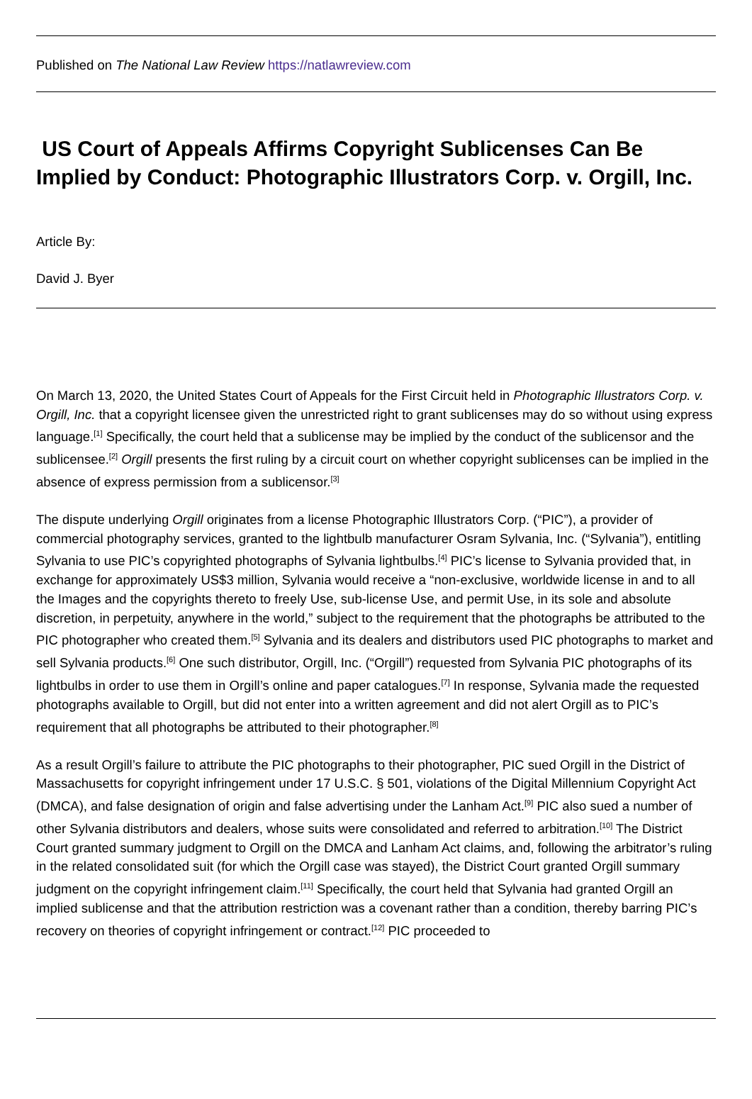Published on The National Law Review https://natlawreview.com
US Court of Appeals Affirms Copyright Sublicenses Can Be Implied by Conduct: Photographic Illustrators Corp. v. Orgill, Inc.
Article By:
David J. Byer
On March 13, 2020, the United States Court of Appeals for the First Circuit held in Photographic Illustrators Corp. v. Orgill, Inc. that a copyright licensee given the unrestricted right to grant sublicenses may do so without using express language.<sup>[1]</sup> Specifically, the court held that a sublicense may be implied by the conduct of the sublicensor and the sublicensee.<sup>[2]</sup> Orgill presents the first ruling by a circuit court on whether copyright sublicenses can be implied in the absence of express permission from a sublicensor.<sup>[3]</sup>
The dispute underlying Orgill originates from a license Photographic Illustrators Corp. (“PIC”), a provider of commercial photography services, granted to the lightbulb manufacturer Osram Sylvania, Inc. (“Sylvania”), entitling Sylvania to use PIC’s copyrighted photographs of Sylvania lightbulbs.<sup>[4]</sup> PIC’s license to Sylvania provided that, in exchange for approximately US$3 million, Sylvania would receive a “non-exclusive, worldwide license in and to all the Images and the copyrights thereto to freely Use, sub-license Use, and permit Use, in its sole and absolute discretion, in perpetuity, anywhere in the world,” subject to the requirement that the photographs be attributed to the PIC photographer who created them.<sup>[5]</sup> Sylvania and its dealers and distributors used PIC photographs to market and sell Sylvania products.<sup>[6]</sup> One such distributor, Orgill, Inc. (“Orgill”) requested from Sylvania PIC photographs of its lightbulbs in order to use them in Orgill’s online and paper catalogues.<sup>[7]</sup> In response, Sylvania made the requested photographs available to Orgill, but did not enter into a written agreement and did not alert Orgill as to PIC’s requirement that all photographs be attributed to their photographer.<sup>[8]</sup>
As a result Orgill’s failure to attribute the PIC photographs to their photographer, PIC sued Orgill in the District of Massachusetts for copyright infringement under 17 U.S.C. § 501, violations of the Digital Millennium Copyright Act (DMCA), and false designation of origin and false advertising under the Lanham Act.<sup>[9]</sup> PIC also sued a number of other Sylvania distributors and dealers, whose suits were consolidated and referred to arbitration.<sup>[10]</sup> The District Court granted summary judgment to Orgill on the DMCA and Lanham Act claims, and, following the arbitrator’s ruling in the related consolidated suit (for which the Orgill case was stayed), the District Court granted Orgill summary judgment on the copyright infringement claim.<sup>[11]</sup> Specifically, the court held that Sylvania had granted Orgill an implied sublicense and that the attribution restriction was a covenant rather than a condition, thereby barring PIC’s recovery on theories of copyright infringement or contract.<sup>[12]</sup> PIC proceeded to